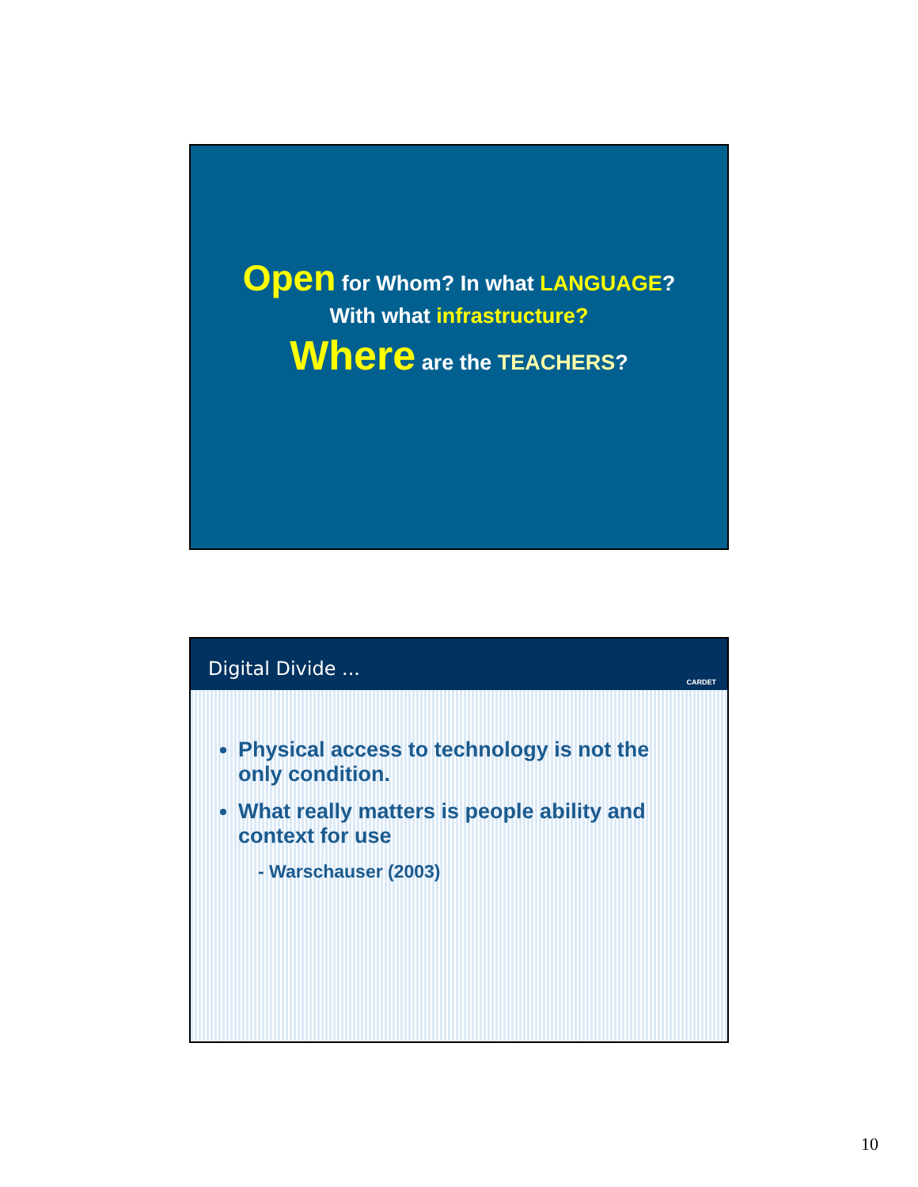Open for Whom? In what LANGUAGE?
With what infrastructure?
Where are the TEACHERS?
Digital Divide ...
CARDET
Physical access to technology is not the only condition.
What really matters is people ability and context for use
- Warschauser (2003)
10